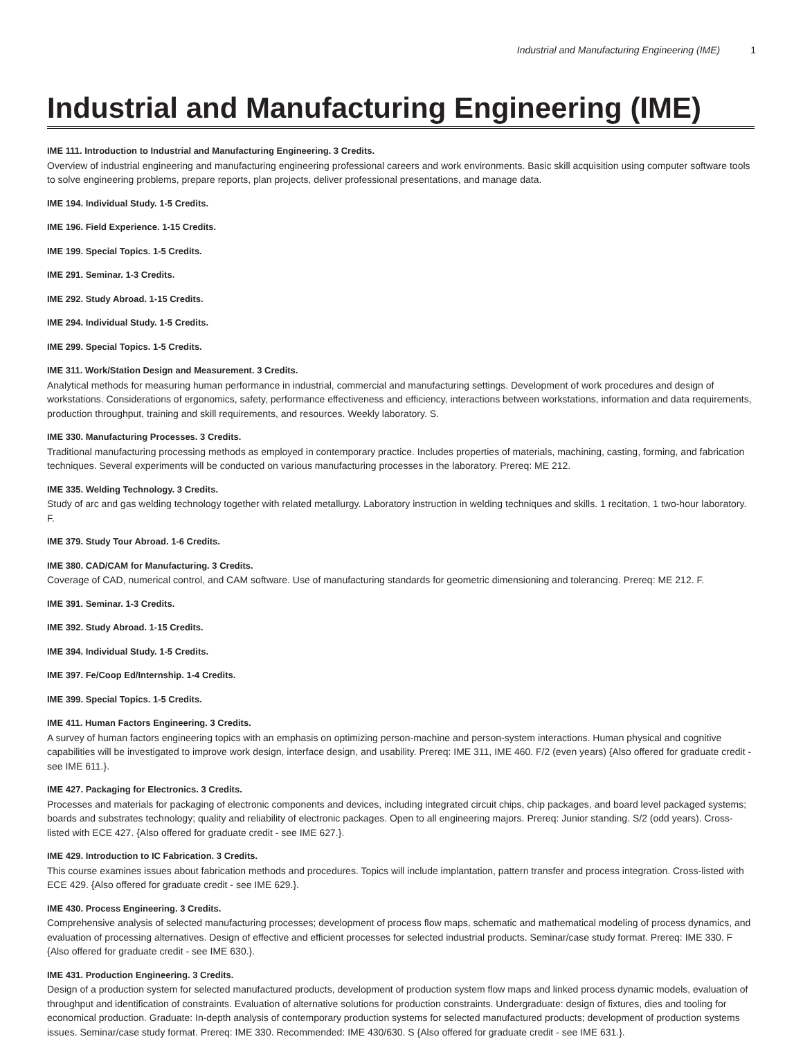Industrial and Manufacturing Engineering (IME) 1
Industrial and Manufacturing Engineering (IME)
IME 111. Introduction to Industrial and Manufacturing Engineering. 3 Credits.
Overview of industrial engineering and manufacturing engineering professional careers and work environments. Basic skill acquisition using computer software tools to solve engineering problems, prepare reports, plan projects, deliver professional presentations, and manage data.
IME 194. Individual Study. 1-5 Credits.
IME 196. Field Experience. 1-15 Credits.
IME 199. Special Topics. 1-5 Credits.
IME 291. Seminar. 1-3 Credits.
IME 292. Study Abroad. 1-15 Credits.
IME 294. Individual Study. 1-5 Credits.
IME 299. Special Topics. 1-5 Credits.
IME 311. Work/Station Design and Measurement. 3 Credits.
Analytical methods for measuring human performance in industrial, commercial and manufacturing settings. Development of work procedures and design of workstations. Considerations of ergonomics, safety, performance effectiveness and efficiency, interactions between workstations, information and data requirements, production throughput, training and skill requirements, and resources. Weekly laboratory. S.
IME 330. Manufacturing Processes. 3 Credits.
Traditional manufacturing processing methods as employed in contemporary practice. Includes properties of materials, machining, casting, forming, and fabrication techniques. Several experiments will be conducted on various manufacturing processes in the laboratory. Prereq: ME 212.
IME 335. Welding Technology. 3 Credits.
Study of arc and gas welding technology together with related metallurgy. Laboratory instruction in welding techniques and skills. 1 recitation, 1 two-hour laboratory. F.
IME 379. Study Tour Abroad. 1-6 Credits.
IME 380. CAD/CAM for Manufacturing. 3 Credits.
Coverage of CAD, numerical control, and CAM software. Use of manufacturing standards for geometric dimensioning and tolerancing. Prereq: ME 212. F.
IME 391. Seminar. 1-3 Credits.
IME 392. Study Abroad. 1-15 Credits.
IME 394. Individual Study. 1-5 Credits.
IME 397. Fe/Coop Ed/Internship. 1-4 Credits.
IME 399. Special Topics. 1-5 Credits.
IME 411. Human Factors Engineering. 3 Credits.
A survey of human factors engineering topics with an emphasis on optimizing person-machine and person-system interactions. Human physical and cognitive capabilities will be investigated to improve work design, interface design, and usability. Prereq: IME 311, IME 460. F/2 (even years) {Also offered for graduate credit - see IME 611.}.
IME 427. Packaging for Electronics. 3 Credits.
Processes and materials for packaging of electronic components and devices, including integrated circuit chips, chip packages, and board level packaged systems; boards and substrates technology; quality and reliability of electronic packages. Open to all engineering majors. Prereq: Junior standing. S/2 (odd years). Cross-listed with ECE 427. {Also offered for graduate credit - see IME 627.}.
IME 429. Introduction to IC Fabrication. 3 Credits.
This course examines issues about fabrication methods and procedures. Topics will include implantation, pattern transfer and process integration. Cross-listed with ECE 429. {Also offered for graduate credit - see IME 629.}.
IME 430. Process Engineering. 3 Credits.
Comprehensive analysis of selected manufacturing processes; development of process flow maps, schematic and mathematical modeling of process dynamics, and evaluation of processing alternatives. Design of effective and efficient processes for selected industrial products. Seminar/case study format. Prereq: IME 330. F {Also offered for graduate credit - see IME 630.}.
IME 431. Production Engineering. 3 Credits.
Design of a production system for selected manufactured products, development of production system flow maps and linked process dynamic models, evaluation of throughput and identification of constraints. Evaluation of alternative solutions for production constraints. Undergraduate: design of fixtures, dies and tooling for economical production. Graduate: In-depth analysis of contemporary production systems for selected manufactured products; development of production systems issues. Seminar/case study format. Prereq: IME 330. Recommended: IME 430/630. S {Also offered for graduate credit - see IME 631.}.